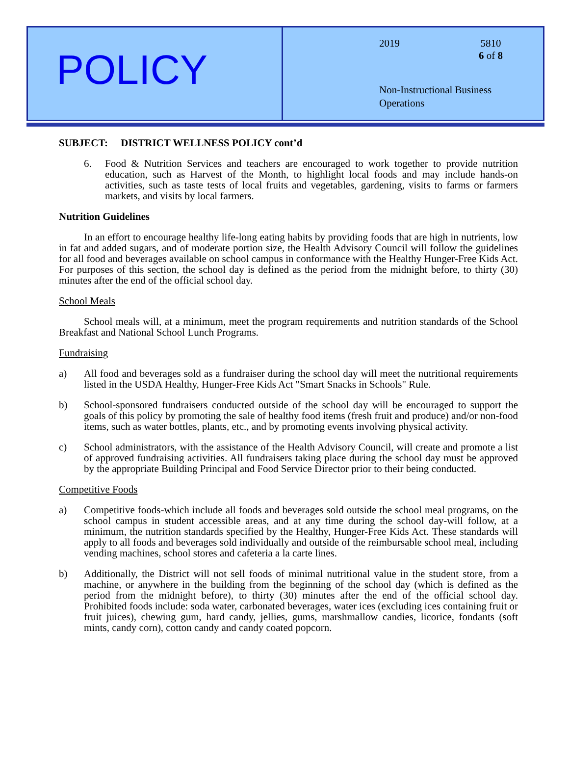POLICY
2019 5810
6 of 8
Non-Instructional Business
Operations
SUBJECT: DISTRICT WELLNESS POLICY cont’d
6. Food & Nutrition Services and teachers are encouraged to work together to provide nutrition education, such as Harvest of the Month, to highlight local foods and may include hands-on activities, such as taste tests of local fruits and vegetables, gardening, visits to farms or farmers markets, and visits by local farmers.
Nutrition Guidelines
In an effort to encourage healthy life-long eating habits by providing foods that are high in nutrients, low in fat and added sugars, and of moderate portion size, the Health Advisory Council will follow the guidelines for all food and beverages available on school campus in conformance with the Healthy Hunger-Free Kids Act. For purposes of this section, the school day is defined as the period from the midnight before, to thirty (30) minutes after the end of the official school day.
School Meals
School meals will, at a minimum, meet the program requirements and nutrition standards of the School Breakfast and National School Lunch Programs.
Fundraising
a) All food and beverages sold as a fundraiser during the school day will meet the nutritional requirements listed in the USDA Healthy, Hunger-Free Kids Act "Smart Snacks in Schools" Rule.
b) School-sponsored fundraisers conducted outside of the school day will be encouraged to support the goals of this policy by promoting the sale of healthy food items (fresh fruit and produce) and/or non-food items, such as water bottles, plants, etc., and by promoting events involving physical activity.
c) School administrators, with the assistance of the Health Advisory Council, will create and promote a list of approved fundraising activities. All fundraisers taking place during the school day must be approved by the appropriate Building Principal and Food Service Director prior to their being conducted.
Competitive Foods
a) Competitive foods-which include all foods and beverages sold outside the school meal programs, on the school campus in student accessible areas, and at any time during the school day-will follow, at a minimum, the nutrition standards specified by the Healthy, Hunger-Free Kids Act. These standards will apply to all foods and beverages sold individually and outside of the reimbursable school meal, including vending machines, school stores and cafeteria a la carte lines.
b) Additionally, the District will not sell foods of minimal nutritional value in the student store, from a machine, or anywhere in the building from the beginning of the school day (which is defined as the period from the midnight before), to thirty (30) minutes after the end of the official school day. Prohibited foods include: soda water, carbonated beverages, water ices (excluding ices containing fruit or fruit juices), chewing gum, hard candy, jellies, gums, marshmallow candies, licorice, fondants (soft mints, candy corn), cotton candy and candy coated popcorn.